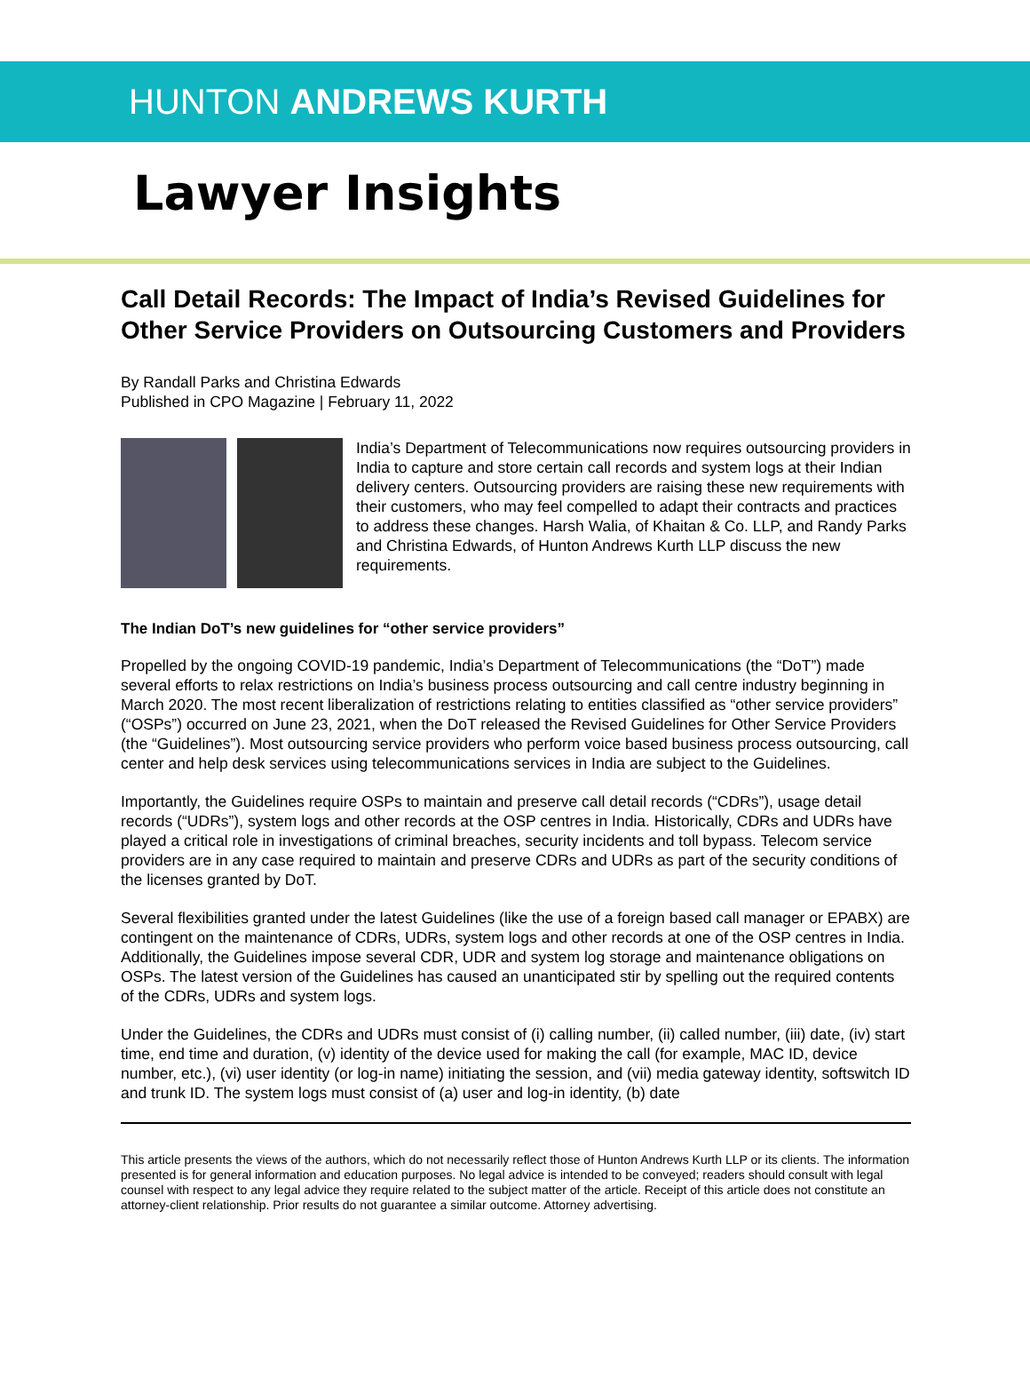HUNTON ANDREWS KURTH
Lawyer Insights
Call Detail Records: The Impact of India’s Revised Guidelines for Other Service Providers on Outsourcing Customers and Providers
By Randall Parks and Christina Edwards
Published in CPO Magazine | February 11, 2022
India’s Department of Telecommunications now requires outsourcing providers in India to capture and store certain call records and system logs at their Indian delivery centers. Outsourcing providers are raising these new requirements with their customers, who may feel compelled to adapt their contracts and practices to address these changes. Harsh Walia, of Khaitan & Co. LLP, and Randy Parks and Christina Edwards, of Hunton Andrews Kurth LLP discuss the new requirements.
The Indian DoT’s new guidelines for “other service providers”
Propelled by the ongoing COVID-19 pandemic, India’s Department of Telecommunications (the “DoT”) made several efforts to relax restrictions on India’s business process outsourcing and call centre industry beginning in March 2020. The most recent liberalization of restrictions relating to entities classified as “other service providers” (“OSPs”) occurred on June 23, 2021, when the DoT released the Revised Guidelines for Other Service Providers (the “Guidelines”). Most outsourcing service providers who perform voice based business process outsourcing, call center and help desk services using telecommunications services in India are subject to the Guidelines.
Importantly, the Guidelines require OSPs to maintain and preserve call detail records (“CDRs”), usage detail records (“UDRs”), system logs and other records at the OSP centres in India. Historically, CDRs and UDRs have played a critical role in investigations of criminal breaches, security incidents and toll bypass. Telecom service providers are in any case required to maintain and preserve CDRs and UDRs as part of the security conditions of the licenses granted by DoT.
Several flexibilities granted under the latest Guidelines (like the use of a foreign based call manager or EPABX) are contingent on the maintenance of CDRs, UDRs, system logs and other records at one of the OSP centres in India. Additionally, the Guidelines impose several CDR, UDR and system log storage and maintenance obligations on OSPs. The latest version of the Guidelines has caused an unanticipated stir by spelling out the required contents of the CDRs, UDRs and system logs.
Under the Guidelines, the CDRs and UDRs must consist of (i) calling number, (ii) called number, (iii) date, (iv) start time, end time and duration, (v) identity of the device used for making the call (for example, MAC ID, device number, etc.), (vi) user identity (or log-in name) initiating the session, and (vii) media gateway identity, softswitch ID and trunk ID. The system logs must consist of (a) user and log-in identity, (b) date
This article presents the views of the authors, which do not necessarily reflect those of Hunton Andrews Kurth LLP or its clients. The information presented is for general information and education purposes. No legal advice is intended to be conveyed; readers should consult with legal counsel with respect to any legal advice they require related to the subject matter of the article. Receipt of this article does not constitute an attorney-client relationship. Prior results do not guarantee a similar outcome. Attorney advertising.